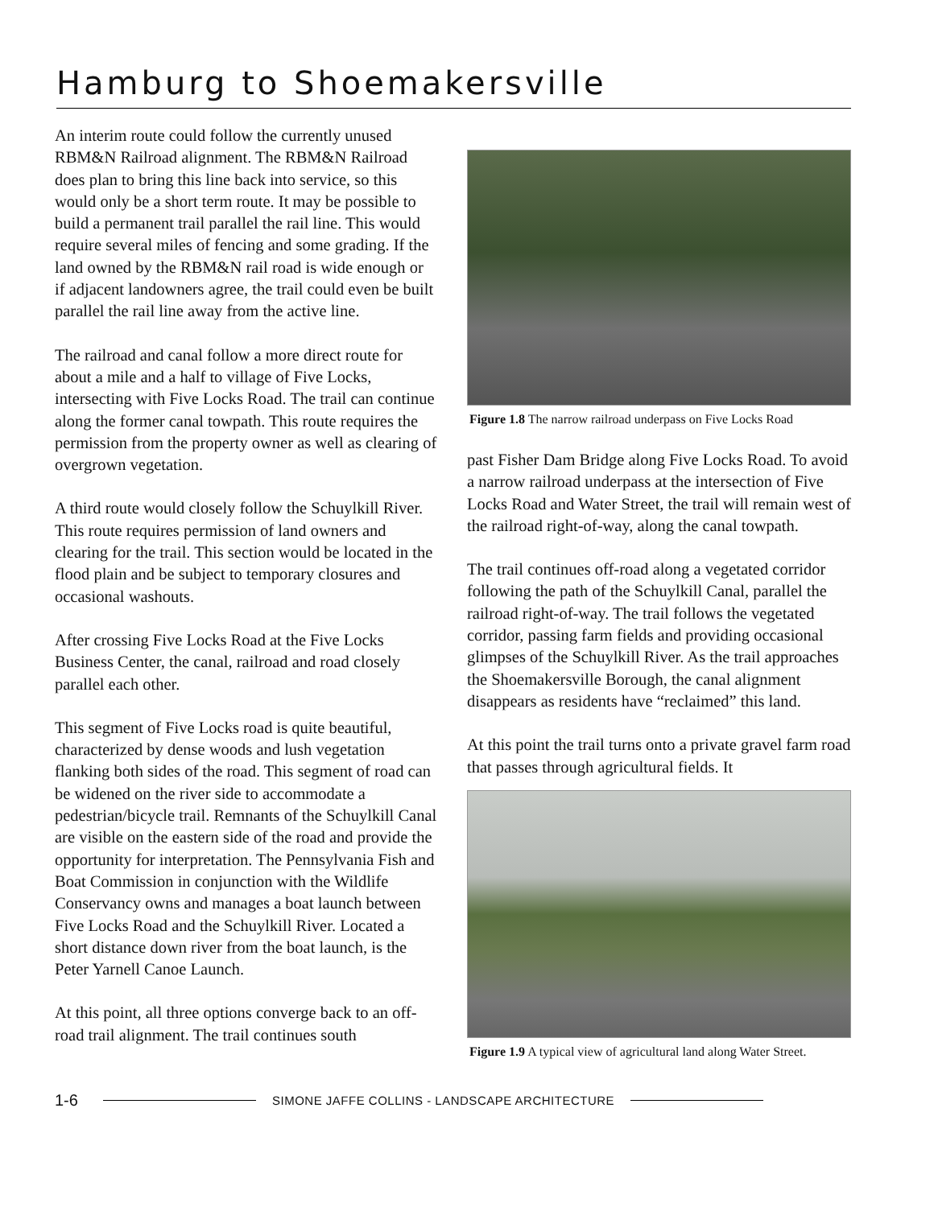Hamburg to Shoemakersville
An interim route could follow the currently unused RBM&N Railroad alignment. The RBM&N Railroad does plan to bring this line back into service, so this would only be a short term route. It may be possible to build a permanent trail parallel the rail line. This would require several miles of fencing and some grading. If the land owned by the RBM&N rail road is wide enough or if adjacent landowners agree, the trail could even be built parallel the rail line away from the active line.
The railroad and canal follow a more direct route for about a mile and a half to village of Five Locks, intersecting with Five Locks Road. The trail can continue along the former canal towpath. This route requires the permission from the property owner as well as clearing of overgrown vegetation.
A third route would closely follow the Schuylkill River. This route requires permission of land owners and clearing for the trail. This section would be located in the flood plain and be subject to temporary closures and occasional washouts.
After crossing Five Locks Road at the Five Locks Business Center, the canal, railroad and road closely parallel each other.
This segment of Five Locks road is quite beautiful, characterized by dense woods and lush vegetation flanking both sides of the road. This segment of road can be widened on the river side to accommodate a pedestrian/bicycle trail. Remnants of the Schuylkill Canal are visible on the eastern side of the road and provide the opportunity for interpretation. The Pennsylvania Fish and Boat Commission in conjunction with the Wildlife Conservancy owns and manages a boat launch between Five Locks Road and the Schuylkill River. Located a short distance down river from the boat launch, is the Peter Yarnell Canoe Launch.
At this point, all three options converge back to an off-road trail alignment. The trail continues south
Figure 1.8 The narrow railroad underpass on Five Locks Road
past Fisher Dam Bridge along Five Locks Road. To avoid a narrow railroad underpass at the intersection of Five Locks Road and Water Street, the trail will remain west of the railroad right-of-way, along the canal towpath.
The trail continues off-road along a vegetated corridor following the path of the Schuylkill Canal, parallel the railroad right-of-way. The trail follows the vegetated corridor, passing farm fields and providing occasional glimpses of the Schuylkill River. As the trail approaches the Shoemakersville Borough, the canal alignment disappears as residents have “reclaimed” this land.
At this point the trail turns onto a private gravel farm road that passes through agricultural fields. It
Figure 1.9 A typical view of agricultural land along Water Street.
1-6 SIMONE JAFFE COLLINS - LANDSCAPE ARCHITECTURE